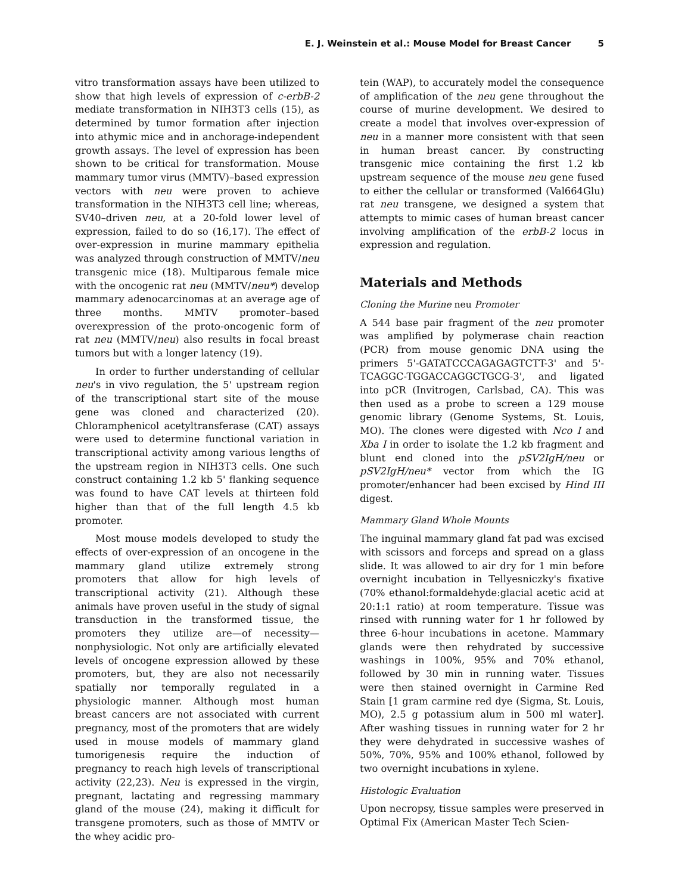E. J. Weinstein et al.: Mouse Model for Breast Cancer 5
vitro transformation assays have been utilized to show that high levels of expression of c-erbB-2 mediate transformation in NIH3T3 cells (15), as determined by tumor formation after injection into athymic mice and in anchorage-independent growth assays. The level of expression has been shown to be critical for transformation. Mouse mammary tumor virus (MMTV)–based expression vectors with neu were proven to achieve transformation in the NIH3T3 cell line; whereas, SV40–driven neu, at a 20-fold lower level of expression, failed to do so (16,17). The effect of over-expression in murine mammary epithelia was analyzed through construction of MMTV/neu transgenic mice (18). Multiparous female mice with the oncogenic rat neu (MMTV/neu*) develop mammary adenocarcinomas at an average age of three months. MMTV promoter–based overexpression of the proto-oncogenic form of rat neu (MMTV/neu) also results in focal breast tumors but with a longer latency (19).
In order to further understanding of cellular neu's in vivo regulation, the 5' upstream region of the transcriptional start site of the mouse gene was cloned and characterized (20). Chloramphenicol acetyltransferase (CAT) assays were used to determine functional variation in transcriptional activity among various lengths of the upstream region in NIH3T3 cells. One such construct containing 1.2 kb 5' flanking sequence was found to have CAT levels at thirteen fold higher than that of the full length 4.5 kb promoter.
Most mouse models developed to study the effects of over-expression of an oncogene in the mammary gland utilize extremely strong promoters that allow for high levels of transcriptional activity (21). Although these animals have proven useful in the study of signal transduction in the transformed tissue, the promoters they utilize are—of necessity—nonphysiologic. Not only are artificially elevated levels of oncogene expression allowed by these promoters, but, they are also not necessarily spatially nor temporally regulated in a physiologic manner. Although most human breast cancers are not associated with current pregnancy, most of the promoters that are widely used in mouse models of mammary gland tumorigenesis require the induction of pregnancy to reach high levels of transcriptional activity (22,23). Neu is expressed in the virgin, pregnant, lactating and regressing mammary gland of the mouse (24), making it difficult for transgene promoters, such as those of MMTV or the whey acidic pro-
tein (WAP), to accurately model the consequence of amplification of the neu gene throughout the course of murine development. We desired to create a model that involves over-expression of neu in a manner more consistent with that seen in human breast cancer. By constructing transgenic mice containing the first 1.2 kb upstream sequence of the mouse neu gene fused to either the cellular or transformed (Val664Glu) rat neu transgene, we designed a system that attempts to mimic cases of human breast cancer involving amplification of the erbB-2 locus in expression and regulation.
Materials and Methods
Cloning the Murine neu Promoter
A 544 base pair fragment of the neu promoter was amplified by polymerase chain reaction (PCR) from mouse genomic DNA using the primers 5'-GATATCCCAGAGAGTCTT-3' and 5'-TCAGGC-TGGACCAGGCTGCG-3', and ligated into pCR (Invitrogen, Carlsbad, CA). This was then used as a probe to screen a 129 mouse genomic library (Genome Systems, St. Louis, MO). The clones were digested with Nco I and Xba I in order to isolate the 1.2 kb fragment and blunt end cloned into the pSV2IgH/neu or pSV2IgH/neu* vector from which the IG promoter/enhancer had been excised by Hind III digest.
Mammary Gland Whole Mounts
The inguinal mammary gland fat pad was excised with scissors and forceps and spread on a glass slide. It was allowed to air dry for 1 min before overnight incubation in Tellyesniczky's fixative (70% ethanol:formaldehyde:glacial acetic acid at 20:1:1 ratio) at room temperature. Tissue was rinsed with running water for 1 hr followed by three 6-hour incubations in acetone. Mammary glands were then rehydrated by successive washings in 100%, 95% and 70% ethanol, followed by 30 min in running water. Tissues were then stained overnight in Carmine Red Stain [1 gram carmine red dye (Sigma, St. Louis, MO), 2.5 g potassium alum in 500 ml water]. After washing tissues in running water for 2 hr they were dehydrated in successive washes of 50%, 70%, 95% and 100% ethanol, followed by two overnight incubations in xylene.
Histologic Evaluation
Upon necropsy, tissue samples were preserved in Optimal Fix (American Master Tech Scien-